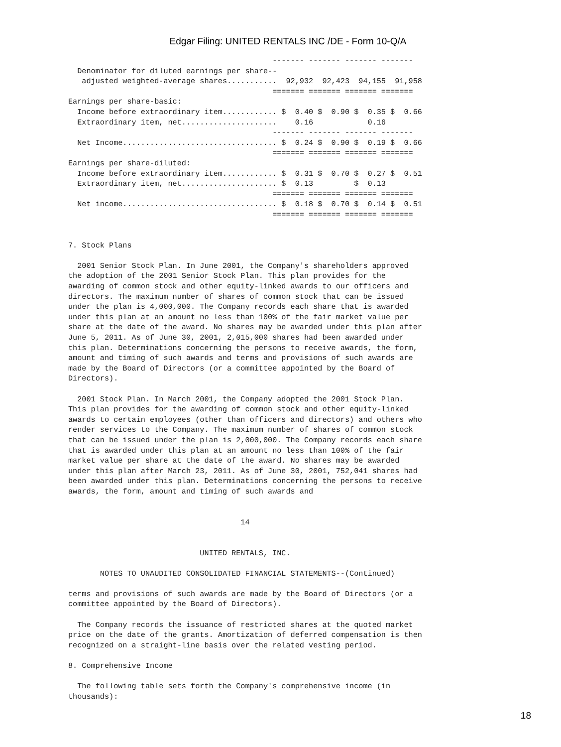Edgar Filing: UNITED RENTALS INC /DE - Form 10-Q/A
                                             ------- ------- ------- -------
  Denominator for diluted earnings per share--
   adjusted weighted-average shares...........  92,932  92,423  94,155  91,958
                                             ======= ======= ======= =======
Earnings per share-basic:
  Income before extraordinary item............ $  0.40 $  0.90 $  0.35 $  0.66
  Extraordinary item, net.....................    0.16            0.16
                                             ------- ------- ------- -------
  Net Income.................................. $  0.24 $  0.90 $  0.19 $  0.66
                                             ======= ======= ======= =======
Earnings per share-diluted:
  Income before extraordinary item............ $  0.31 $  0.70 $  0.27 $  0.51
  Extraordinary item, net..................... $  0.13         $  0.13
                                             ======= ======= ======= =======
  Net income.................................. $  0.18 $  0.70 $  0.14 $  0.51
                                             ======= ======= ======= =======


7. Stock Plans

  2001 Senior Stock Plan. In June 2001, the Company's shareholders approved
the adoption of the 2001 Senior Stock Plan. This plan provides for the
awarding of common stock and other equity-linked awards to our officers and
directors. The maximum number of shares of common stock that can be issued
under the plan is 4,000,000. The Company records each share that is awarded
under this plan at an amount no less than 100% of the fair market value per
share at the date of the award. No shares may be awarded under this plan after
June 5, 2011. As of June 30, 2001, 2,015,000 shares had been awarded under
this plan. Determinations concerning the persons to receive awards, the form,
amount and timing of such awards and terms and provisions of such awards are
made by the Board of Directors (or a committee appointed by the Board of
Directors).

  2001 Stock Plan. In March 2001, the Company adopted the 2001 Stock Plan.
This plan provides for the awarding of common stock and other equity-linked
awards to certain employees (other than officers and directors) and others who
render services to the Company. The maximum number of shares of common stock
that can be issued under the plan is 2,000,000. The Company records each share
that is awarded under this plan at an amount no less than 100% of the fair
market value per share at the date of the award. No shares may be awarded
under this plan after March 23, 2011. As of June 30, 2001, 752,041 shares had
been awarded under this plan. Determinations concerning the persons to receive
awards, the form, amount and timing of such awards and


                                      14


                             UNITED RENTALS, INC.

       NOTES TO UNAUDITED CONSOLIDATED FINANCIAL STATEMENTS--(Continued)

terms and provisions of such awards are made by the Board of Directors (or a
committee appointed by the Board of Directors).

  The Company records the issuance of restricted shares at the quoted market
price on the date of the grants. Amortization of deferred compensation is then
recognized on a straight-line basis over the related vesting period.

8. Comprehensive Income

  The following table sets forth the Company's comprehensive income (in
thousands):
18